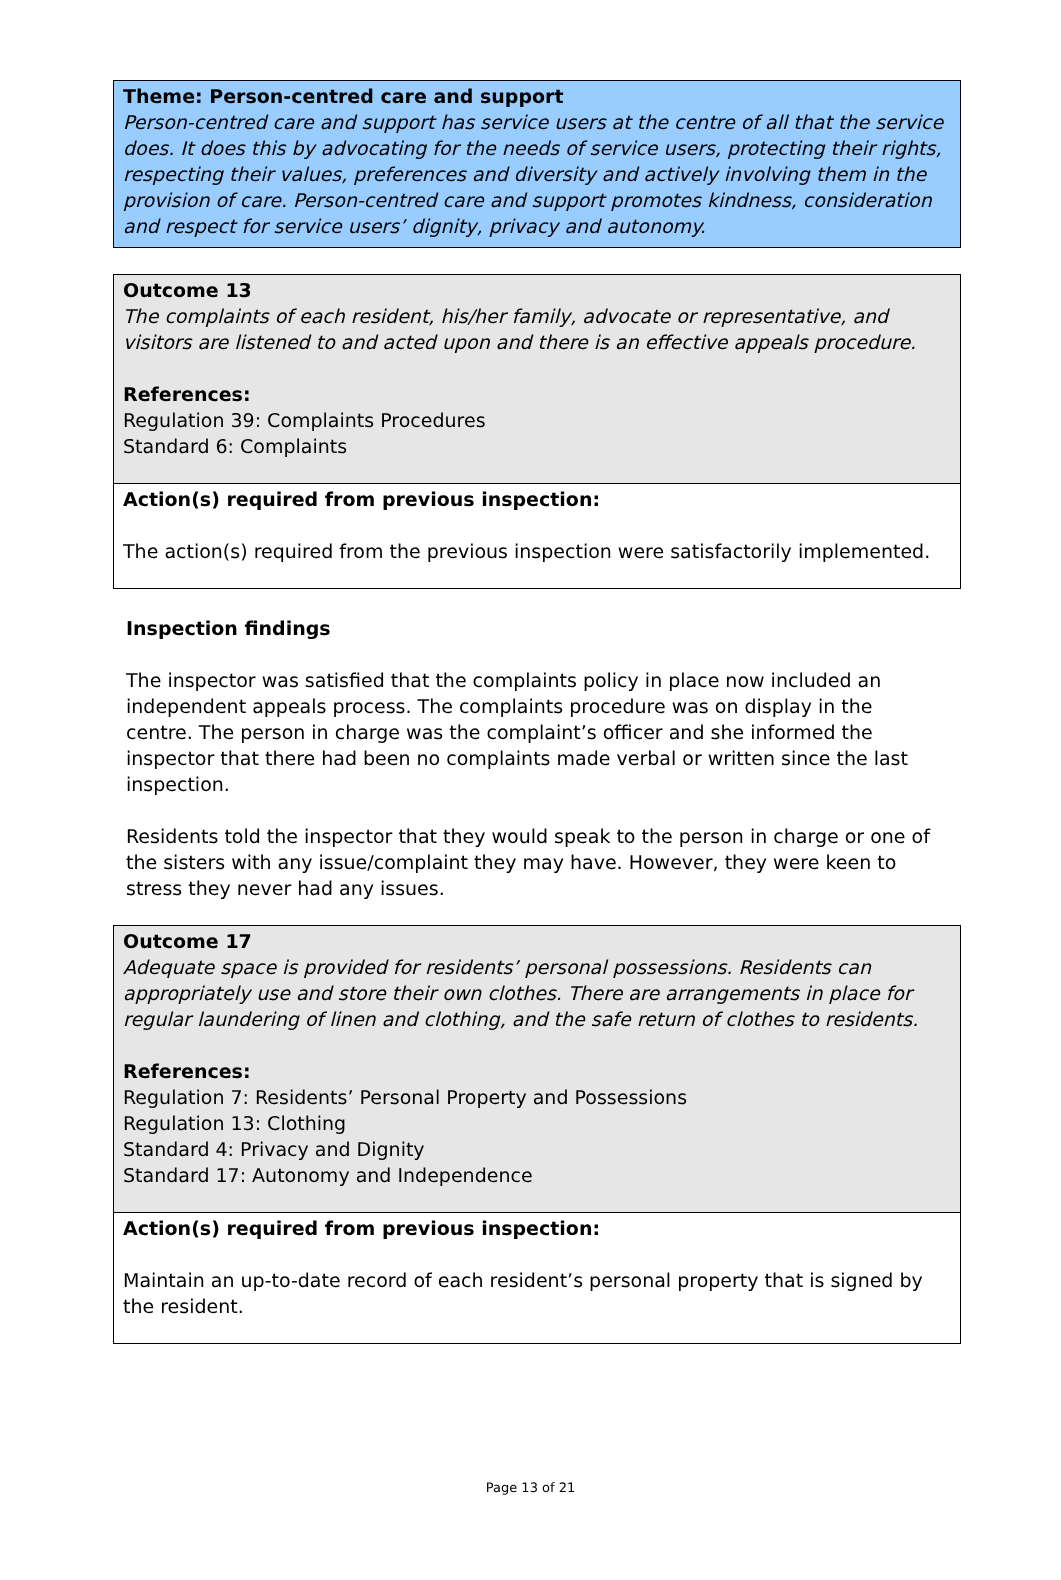Theme: Person-centred care and support
Person-centred care and support has service users at the centre of all that the service does. It does this by advocating for the needs of service users, protecting their rights, respecting their values, preferences and diversity and actively involving them in the provision of care. Person-centred care and support promotes kindness, consideration and respect for service users’ dignity, privacy and autonomy.
Outcome 13
The complaints of each resident, his/her family, advocate or representative, and visitors are listened to and acted upon and there is an effective appeals procedure.
References:
Regulation 39: Complaints Procedures
Standard 6: Complaints
Action(s) required from previous inspection:
The action(s) required from the previous inspection were satisfactorily implemented.
Inspection findings
The inspector was satisfied that the complaints policy in place now included an independent appeals process. The complaints procedure was on display in the centre. The person in charge was the complaint’s officer and she informed the inspector that there had been no complaints made verbal or written since the last inspection.
Residents told the inspector that they would speak to the person in charge or one of the sisters with any issue/complaint they may have. However, they were keen to stress they never had any issues.
Outcome 17
Adequate space is provided for residents’ personal possessions. Residents can appropriately use and store their own clothes. There are arrangements in place for regular laundering of linen and clothing, and the safe return of clothes to residents.
References:
Regulation 7: Residents’ Personal Property and Possessions
Regulation 13: Clothing
Standard 4: Privacy and Dignity
Standard 17: Autonomy and Independence
Action(s) required from previous inspection:
Maintain an up-to-date record of each resident’s personal property that is signed by the resident.
Page 13 of 21